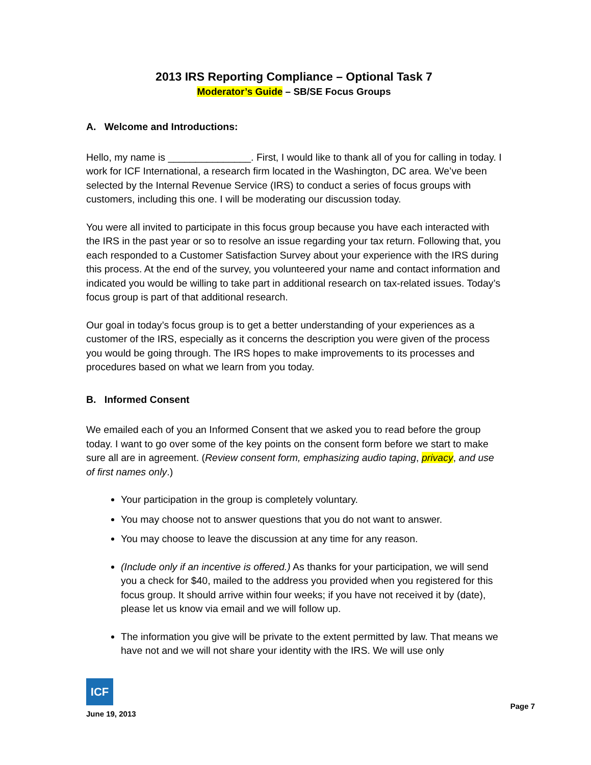2013 IRS Reporting Compliance – Optional Task 7
Moderator’s Guide – SB/SE Focus Groups
A. Welcome and Introductions:
Hello, my name is _______________. First, I would like to thank all of you for calling in today. I work for ICF International, a research firm located in the Washington, DC area. We’ve been selected by the Internal Revenue Service (IRS) to conduct a series of focus groups with customers, including this one. I will be moderating our discussion today.
You were all invited to participate in this focus group because you have each interacted with the IRS in the past year or so to resolve an issue regarding your tax return. Following that, you each responded to a Customer Satisfaction Survey about your experience with the IRS during this process. At the end of the survey, you volunteered your name and contact information and indicated you would be willing to take part in additional research on tax-related issues. Today’s focus group is part of that additional research.
Our goal in today’s focus group is to get a better understanding of your experiences as a customer of the IRS, especially as it concerns the description you were given of the process you would be going through. The IRS hopes to make improvements to its processes and procedures based on what we learn from you today.
B. Informed Consent
We emailed each of you an Informed Consent that we asked you to read before the group today. I want to go over some of the key points on the consent form before we start to make sure all are in agreement. (Review consent form, emphasizing audio taping, privacy, and use of first names only.)
Your participation in the group is completely voluntary.
You may choose not to answer questions that you do not want to answer.
You may choose to leave the discussion at any time for any reason.
(Include only if an incentive is offered.) As thanks for your participation, we will send you a check for $40, mailed to the address you provided when you registered for this focus group. It should arrive within four weeks; if you have not received it by (date), please let us know via email and we will follow up.
The information you give will be private to the extent permitted by law. That means we have not and we will not share your identity with the IRS. We will use only
ICF
Page 7
June 19, 2013